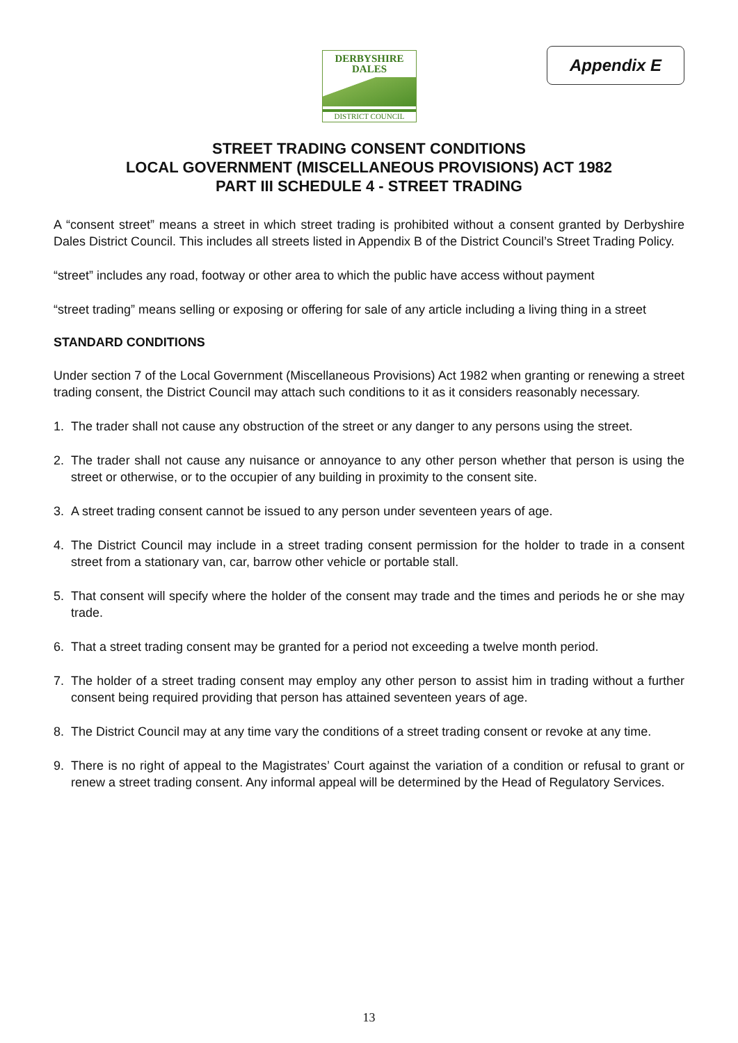DERBYSHIRE
DALES
DISTRICT COUNCIL
Appendix E
STREET TRADING CONSENT CONDITIONS
LOCAL GOVERNMENT (MISCELLANEOUS PROVISIONS) ACT 1982
PART III SCHEDULE 4 - STREET TRADING
A “consent street” means a street in which street trading is prohibited without a consent granted by Derbyshire Dales District Council. This includes all streets listed in Appendix B of the District Council’s Street Trading Policy.
“street” includes any road, footway or other area to which the public have access without payment
“street trading” means selling or exposing or offering for sale of any article including a living thing in a street
STANDARD CONDITIONS
Under section 7 of the Local Government (Miscellaneous Provisions) Act 1982 when granting or renewing a street trading consent, the District Council may attach such conditions to it as it considers reasonably necessary.
1. The trader shall not cause any obstruction of the street or any danger to any persons using the street.
2. The trader shall not cause any nuisance or annoyance to any other person whether that person is using the street or otherwise, or to the occupier of any building in proximity to the consent site.
3. A street trading consent cannot be issued to any person under seventeen years of age.
4. The District Council may include in a street trading consent permission for the holder to trade in a consent street from a stationary van, car, barrow other vehicle or portable stall.
5. That consent will specify where the holder of the consent may trade and the times and periods he or she may trade.
6. That a street trading consent may be granted for a period not exceeding a twelve month period.
7. The holder of a street trading consent may employ any other person to assist him in trading without a further consent being required providing that person has attained seventeen years of age.
8. The District Council may at any time vary the conditions of a street trading consent or revoke at any time.
9. There is no right of appeal to the Magistrates’ Court against the variation of a condition or refusal to grant or renew a street trading consent. Any informal appeal will be determined by the Head of Regulatory Services.
13